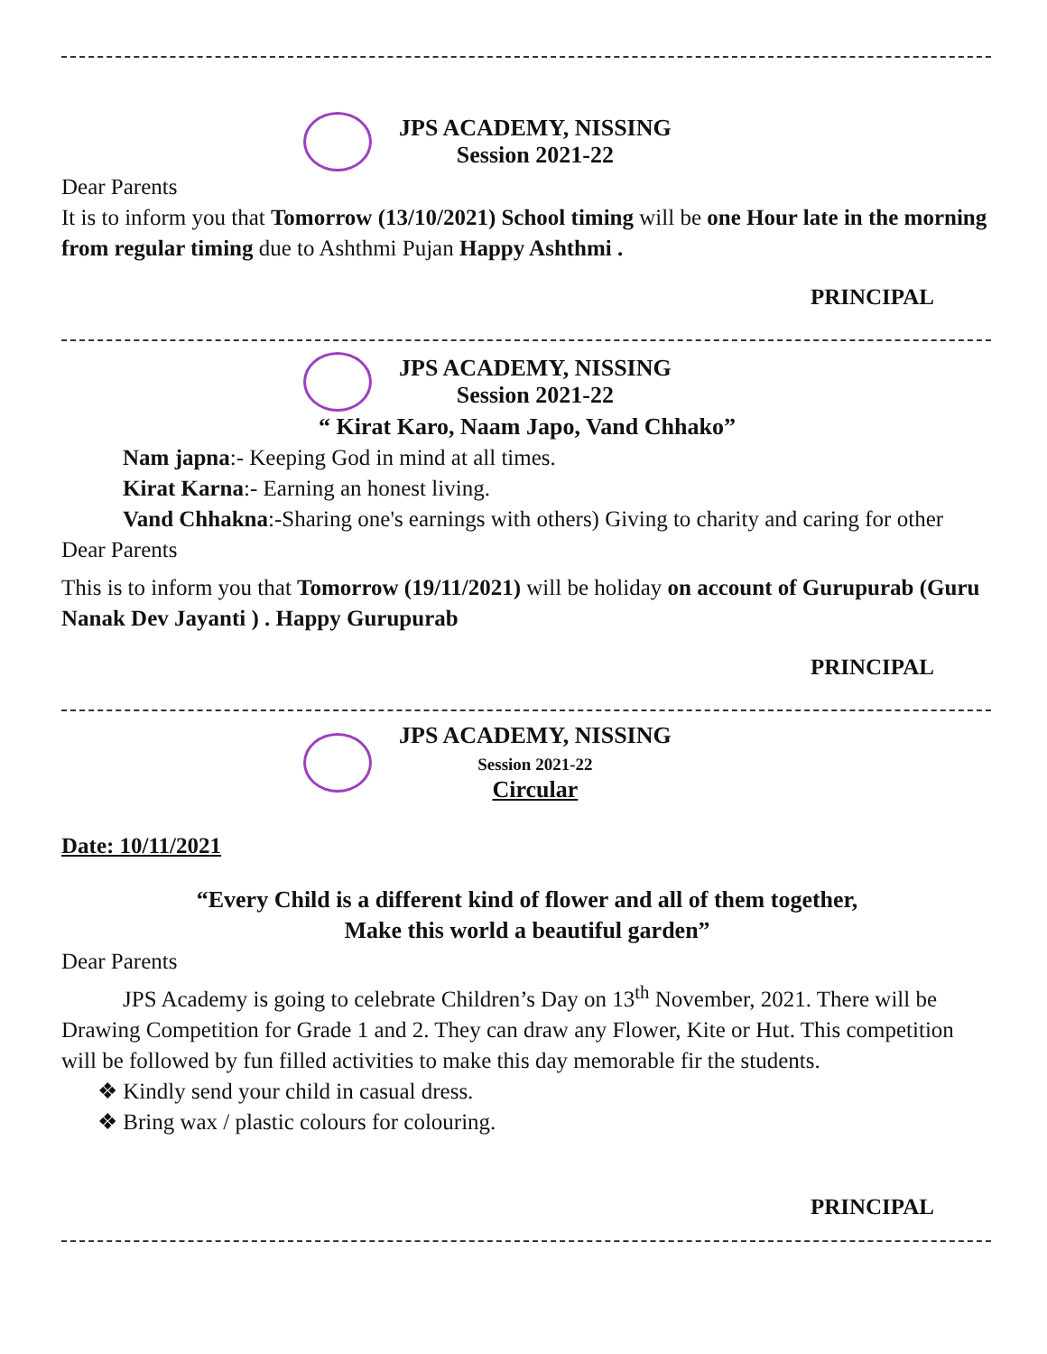JPS ACADEMY, NISSING
Session 2021-22
Dear Parents
It is to inform you that Tomorrow (13/10/2021) School timing will be one Hour late in the morning from regular timing due to Ashthmi Pujan Happy Ashthmi .
PRINCIPAL
JPS ACADEMY, NISSING
Session 2021-22
“ Kirat Karo, Naam Japo, Vand Chhako”
Nam japna:- Keeping God in mind at all times.
Kirat Karna:- Earning an honest living.
Vand Chhakna:-Sharing one's earnings with others) Giving to charity and caring for other
Dear Parents
This is to inform you that Tomorrow (19/11/2021) will be holiday on account of Gurupurab (Guru Nanak Dev Jayanti ) . Happy Gurupurab
PRINCIPAL
JPS ACADEMY, NISSING
Session 2021-22
Circular
Date: 10/11/2021
“Every Child is a different kind of flower and all of them together,
Make this world a beautiful garden”
Dear Parents
JPS Academy is going to celebrate Children’s Day on 13<sup>th</sup> November, 2021. There will be
Drawing Competition for Grade 1 and 2. They can draw any Flower, Kite or Hut. This competition will be followed by fun filled activities to make this day memorable fir the students.
❖ Kindly send your child in casual dress.
❖ Bring wax / plastic colours for colouring.
PRINCIPAL